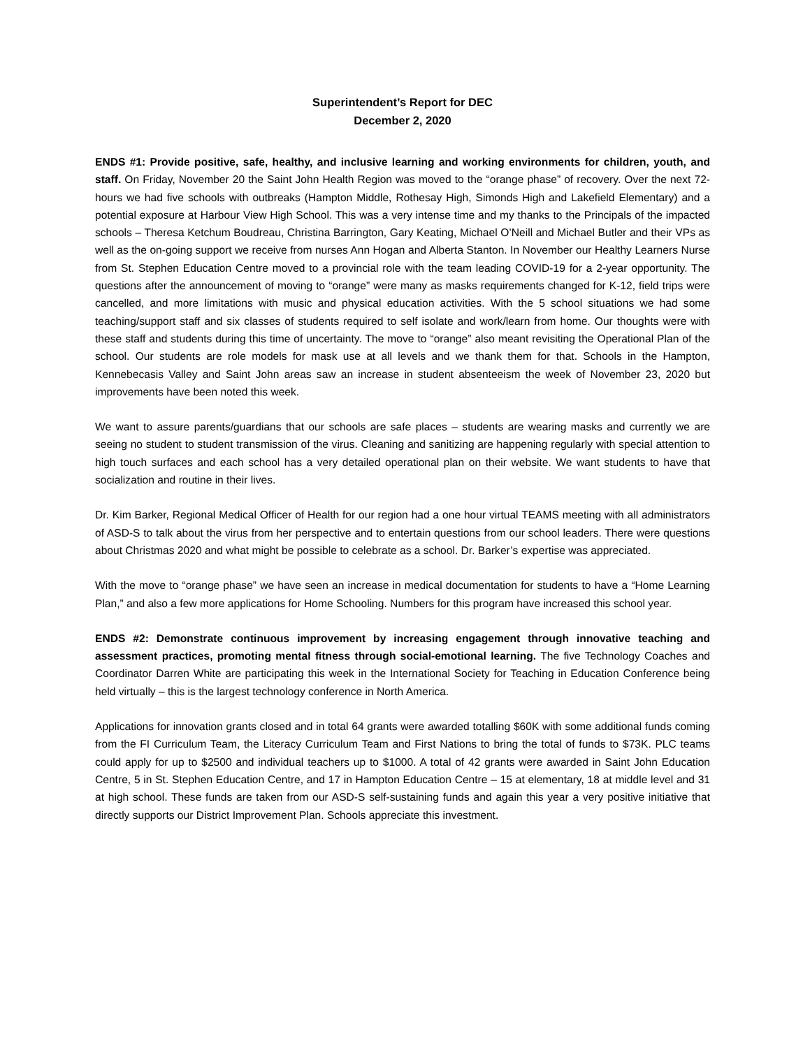Superintendent’s Report for DEC
December 2, 2020
ENDS #1: Provide positive, safe, healthy, and inclusive learning and working environments for children, youth, and staff. On Friday, November 20 the Saint John Health Region was moved to the “orange phase” of recovery. Over the next 72-hours we had five schools with outbreaks (Hampton Middle, Rothesay High, Simonds High and Lakefield Elementary) and a potential exposure at Harbour View High School. This was a very intense time and my thanks to the Principals of the impacted schools – Theresa Ketchum Boudreau, Christina Barrington, Gary Keating, Michael O’Neill and Michael Butler and their VPs as well as the on-going support we receive from nurses Ann Hogan and Alberta Stanton. In November our Healthy Learners Nurse from St. Stephen Education Centre moved to a provincial role with the team leading COVID-19 for a 2-year opportunity. The questions after the announcement of moving to “orange” were many as masks requirements changed for K-12, field trips were cancelled, and more limitations with music and physical education activities. With the 5 school situations we had some teaching/support staff and six classes of students required to self isolate and work/learn from home. Our thoughts were with these staff and students during this time of uncertainty. The move to “orange” also meant revisiting the Operational Plan of the school. Our students are role models for mask use at all levels and we thank them for that. Schools in the Hampton, Kennebecasis Valley and Saint John areas saw an increase in student absenteeism the week of November 23, 2020 but improvements have been noted this week.
We want to assure parents/guardians that our schools are safe places – students are wearing masks and currently we are seeing no student to student transmission of the virus. Cleaning and sanitizing are happening regularly with special attention to high touch surfaces and each school has a very detailed operational plan on their website. We want students to have that socialization and routine in their lives.
Dr. Kim Barker, Regional Medical Officer of Health for our region had a one hour virtual TEAMS meeting with all administrators of ASD-S to talk about the virus from her perspective and to entertain questions from our school leaders. There were questions about Christmas 2020 and what might be possible to celebrate as a school. Dr. Barker’s expertise was appreciated.
With the move to “orange phase” we have seen an increase in medical documentation for students to have a “Home Learning Plan,” and also a few more applications for Home Schooling. Numbers for this program have increased this school year.
ENDS #2: Demonstrate continuous improvement by increasing engagement through innovative teaching and assessment practices, promoting mental fitness through social-emotional learning. The five Technology Coaches and Coordinator Darren White are participating this week in the International Society for Teaching in Education Conference being held virtually – this is the largest technology conference in North America.
Applications for innovation grants closed and in total 64 grants were awarded totalling $60K with some additional funds coming from the FI Curriculum Team, the Literacy Curriculum Team and First Nations to bring the total of funds to $73K. PLC teams could apply for up to $2500 and individual teachers up to $1000. A total of 42 grants were awarded in Saint John Education Centre, 5 in St. Stephen Education Centre, and 17 in Hampton Education Centre – 15 at elementary, 18 at middle level and 31 at high school. These funds are taken from our ASD-S self-sustaining funds and again this year a very positive initiative that directly supports our District Improvement Plan. Schools appreciate this investment.